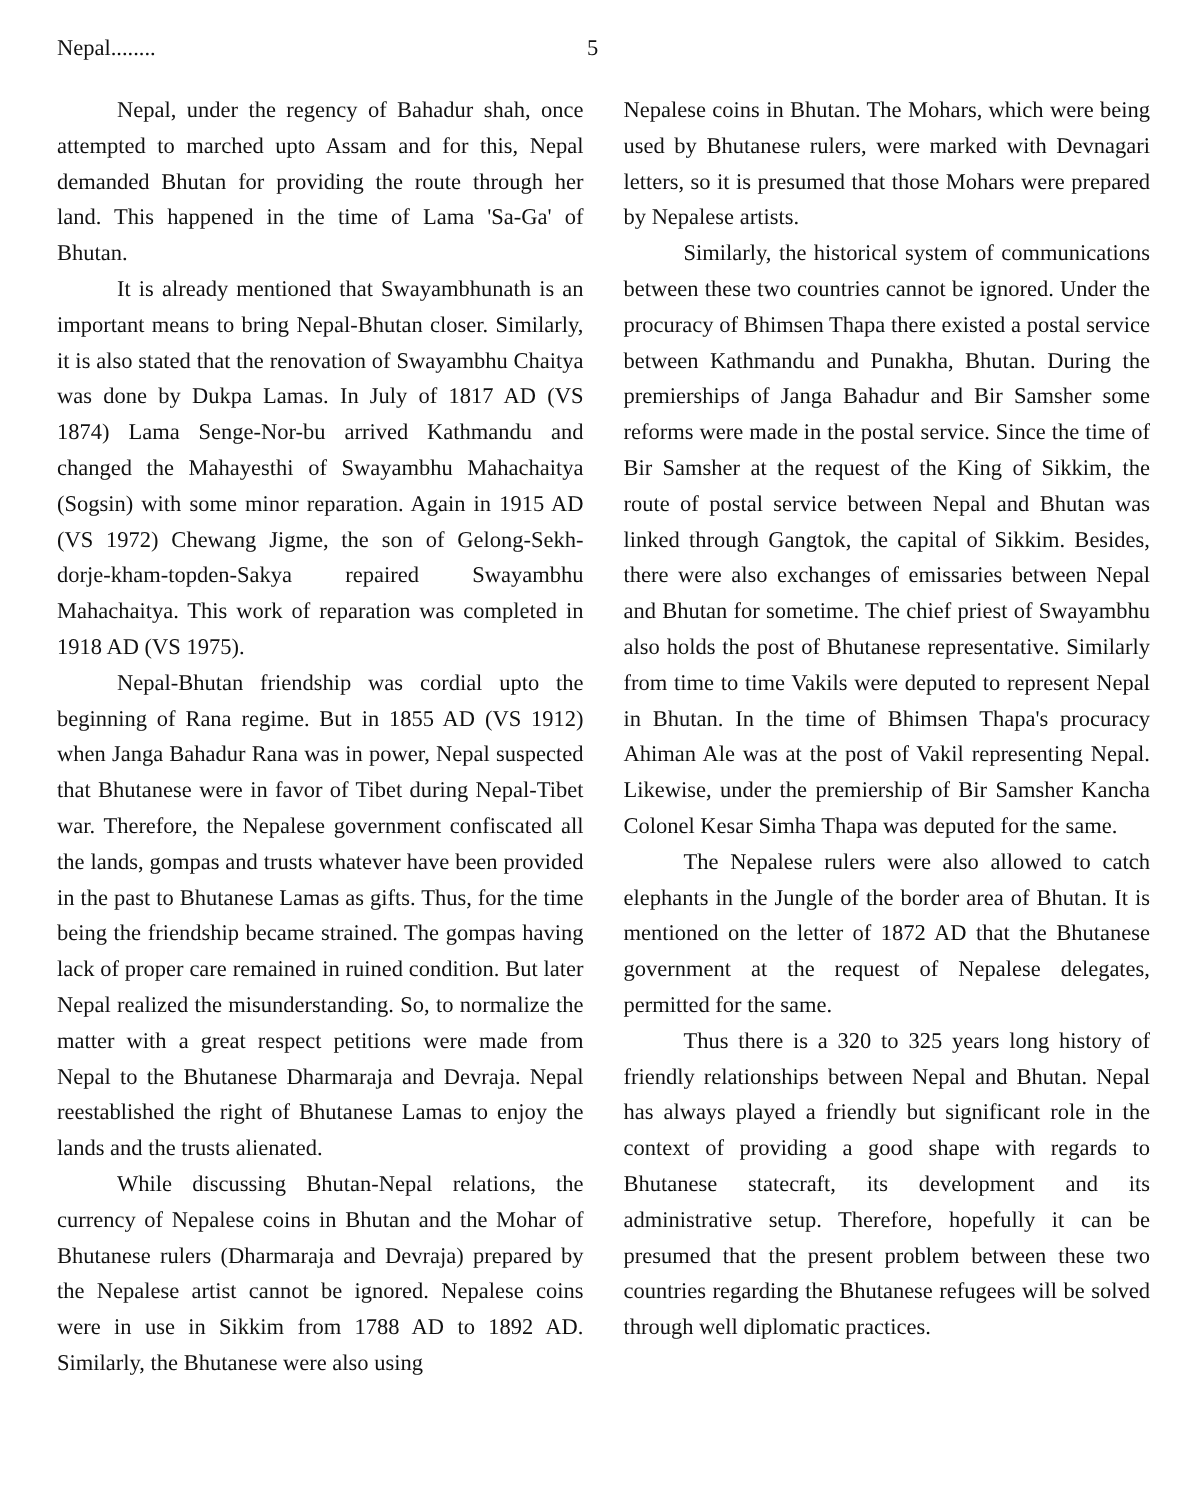Nepal........ 5
Nepal, under the regency of Bahadur shah, once attempted to marched upto Assam and for this, Nepal demanded Bhutan for providing the route through her land. This happened in the time of Lama 'Sa-Ga' of Bhutan.
It is already mentioned that Swayambhunath is an important means to bring Nepal-Bhutan closer. Similarly, it is also stated that the renovation of Swayambhu Chaitya was done by Dukpa Lamas. In July of 1817 AD (VS 1874) Lama Senge-Nor-bu arrived Kathmandu and changed the Mahayesthi of Swayambhu Mahachaitya (Sogsin) with some minor reparation. Again in 1915 AD (VS 1972) Chewang Jigme, the son of Gelong-Sekh-dorje-kham-topden-Sakya repaired Swayambhu Mahachaitya. This work of reparation was completed in 1918 AD (VS 1975).
Nepal-Bhutan friendship was cordial upto the beginning of Rana regime. But in 1855 AD (VS 1912) when Janga Bahadur Rana was in power, Nepal suspected that Bhutanese were in favor of Tibet during Nepal-Tibet war. Therefore, the Nepalese government confiscated all the lands, gompas and trusts whatever have been provided in the past to Bhutanese Lamas as gifts. Thus, for the time being the friendship became strained. The gompas having lack of proper care remained in ruined condition. But later Nepal realized the misunderstanding. So, to normalize the matter with a great respect petitions were made from Nepal to the Bhutanese Dharmaraja and Devraja. Nepal reestablished the right of Bhutanese Lamas to enjoy the lands and the trusts alienated.
While discussing Bhutan-Nepal relations, the currency of Nepalese coins in Bhutan and the Mohar of Bhutanese rulers (Dharmaraja and Devraja) prepared by the Nepalese artist cannot be ignored. Nepalese coins were in use in Sikkim from 1788 AD to 1892 AD. Similarly, the Bhutanese were also using
Nepalese coins in Bhutan. The Mohars, which were being used by Bhutanese rulers, were marked with Devnagari letters, so it is presumed that those Mohars were prepared by Nepalese artists.
Similarly, the historical system of communications between these two countries cannot be ignored. Under the procuracy of Bhimsen Thapa there existed a postal service between Kathmandu and Punakha, Bhutan. During the premierships of Janga Bahadur and Bir Samsher some reforms were made in the postal service. Since the time of Bir Samsher at the request of the King of Sikkim, the route of postal service between Nepal and Bhutan was linked through Gangtok, the capital of Sikkim. Besides, there were also exchanges of emissaries between Nepal and Bhutan for sometime. The chief priest of Swayambhu also holds the post of Bhutanese representative. Similarly from time to time Vakils were deputed to represent Nepal in Bhutan. In the time of Bhimsen Thapa's procuracy Ahiman Ale was at the post of Vakil representing Nepal. Likewise, under the premiership of Bir Samsher Kancha Colonel Kesar Simha Thapa was deputed for the same.
The Nepalese rulers were also allowed to catch elephants in the Jungle of the border area of Bhutan. It is mentioned on the letter of 1872 AD that the Bhutanese government at the request of Nepalese delegates, permitted for the same.
Thus there is a 320 to 325 years long history of friendly relationships between Nepal and Bhutan. Nepal has always played a friendly but significant role in the context of providing a good shape with regards to Bhutanese statecraft, its development and its administrative setup. Therefore, hopefully it can be presumed that the present problem between these two countries regarding the Bhutanese refugees will be solved through well diplomatic practices.